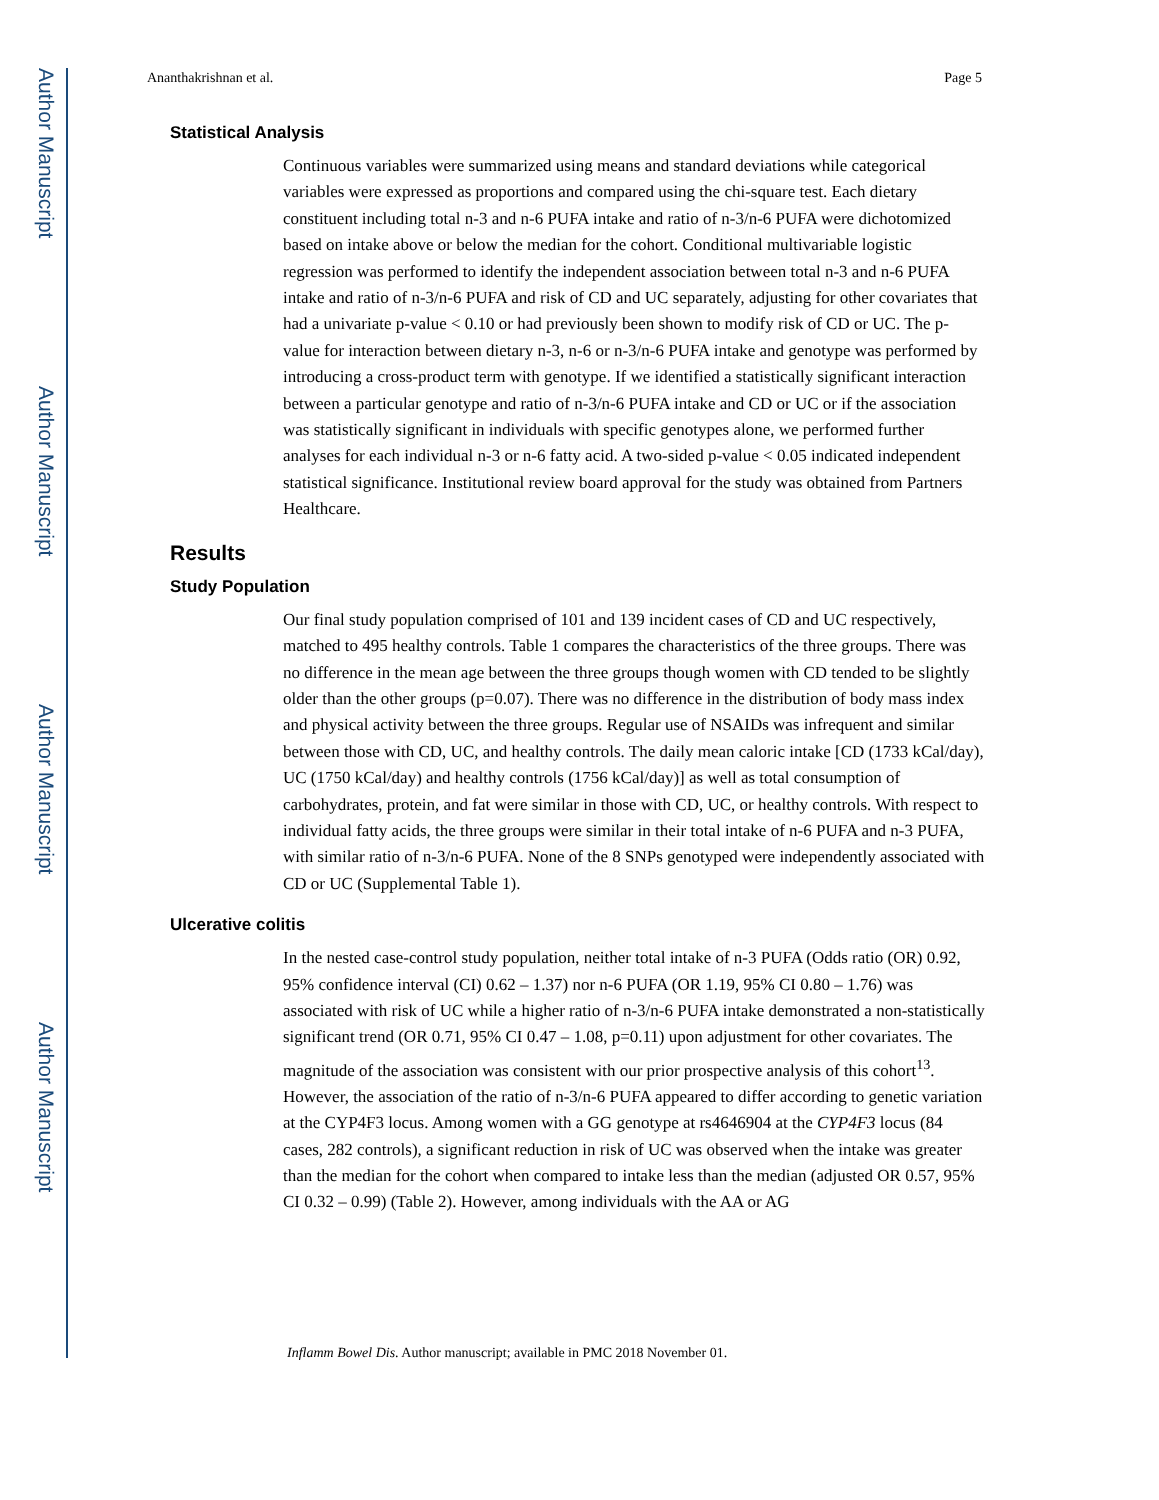Author Manuscript
Author Manuscript
Author Manuscript
Author Manuscript
Ananthakrishnan et al. Page 5
Statistical Analysis
Continuous variables were summarized using means and standard deviations while categorical variables were expressed as proportions and compared using the chi-square test. Each dietary constituent including total n-3 and n-6 PUFA intake and ratio of n-3/n-6 PUFA were dichotomized based on intake above or below the median for the cohort. Conditional multivariable logistic regression was performed to identify the independent association between total n-3 and n-6 PUFA intake and ratio of n-3/n-6 PUFA and risk of CD and UC separately, adjusting for other covariates that had a univariate p-value < 0.10 or had previously been shown to modify risk of CD or UC. The p-value for interaction between dietary n-3, n-6 or n-3/n-6 PUFA intake and genotype was performed by introducing a cross-product term with genotype. If we identified a statistically significant interaction between a particular genotype and ratio of n-3/n-6 PUFA intake and CD or UC or if the association was statistically significant in individuals with specific genotypes alone, we performed further analyses for each individual n-3 or n-6 fatty acid. A two-sided p-value < 0.05 indicated independent statistical significance. Institutional review board approval for the study was obtained from Partners Healthcare.
Results
Study Population
Our final study population comprised of 101 and 139 incident cases of CD and UC respectively, matched to 495 healthy controls. Table 1 compares the characteristics of the three groups. There was no difference in the mean age between the three groups though women with CD tended to be slightly older than the other groups (p=0.07). There was no difference in the distribution of body mass index and physical activity between the three groups. Regular use of NSAIDs was infrequent and similar between those with CD, UC, and healthy controls. The daily mean caloric intake [CD (1733 kCal/day), UC (1750 kCal/day) and healthy controls (1756 kCal/day)] as well as total consumption of carbohydrates, protein, and fat were similar in those with CD, UC, or healthy controls. With respect to individual fatty acids, the three groups were similar in their total intake of n-6 PUFA and n-3 PUFA, with similar ratio of n-3/n-6 PUFA. None of the 8 SNPs genotyped were independently associated with CD or UC (Supplemental Table 1).
Ulcerative colitis
In the nested case-control study population, neither total intake of n-3 PUFA (Odds ratio (OR) 0.92, 95% confidence interval (CI) 0.62 – 1.37) nor n-6 PUFA (OR 1.19, 95% CI 0.80 – 1.76) was associated with risk of UC while a higher ratio of n-3/n-6 PUFA intake demonstrated a non-statistically significant trend (OR 0.71, 95% CI 0.47 – 1.08, p=0.11) upon adjustment for other covariates. The magnitude of the association was consistent with our prior prospective analysis of this cohort<sup>13</sup>. However, the association of the ratio of n-3/n-6 PUFA appeared to differ according to genetic variation at the CYP4F3 locus. Among women with a GG genotype at rs4646904 at the CYP4F3 locus (84 cases, 282 controls), a significant reduction in risk of UC was observed when the intake was greater than the median for the cohort when compared to intake less than the median (adjusted OR 0.57, 95% CI 0.32 – 0.99) (Table 2). However, among individuals with the AA or AG
Inflamm Bowel Dis. Author manuscript; available in PMC 2018 November 01.